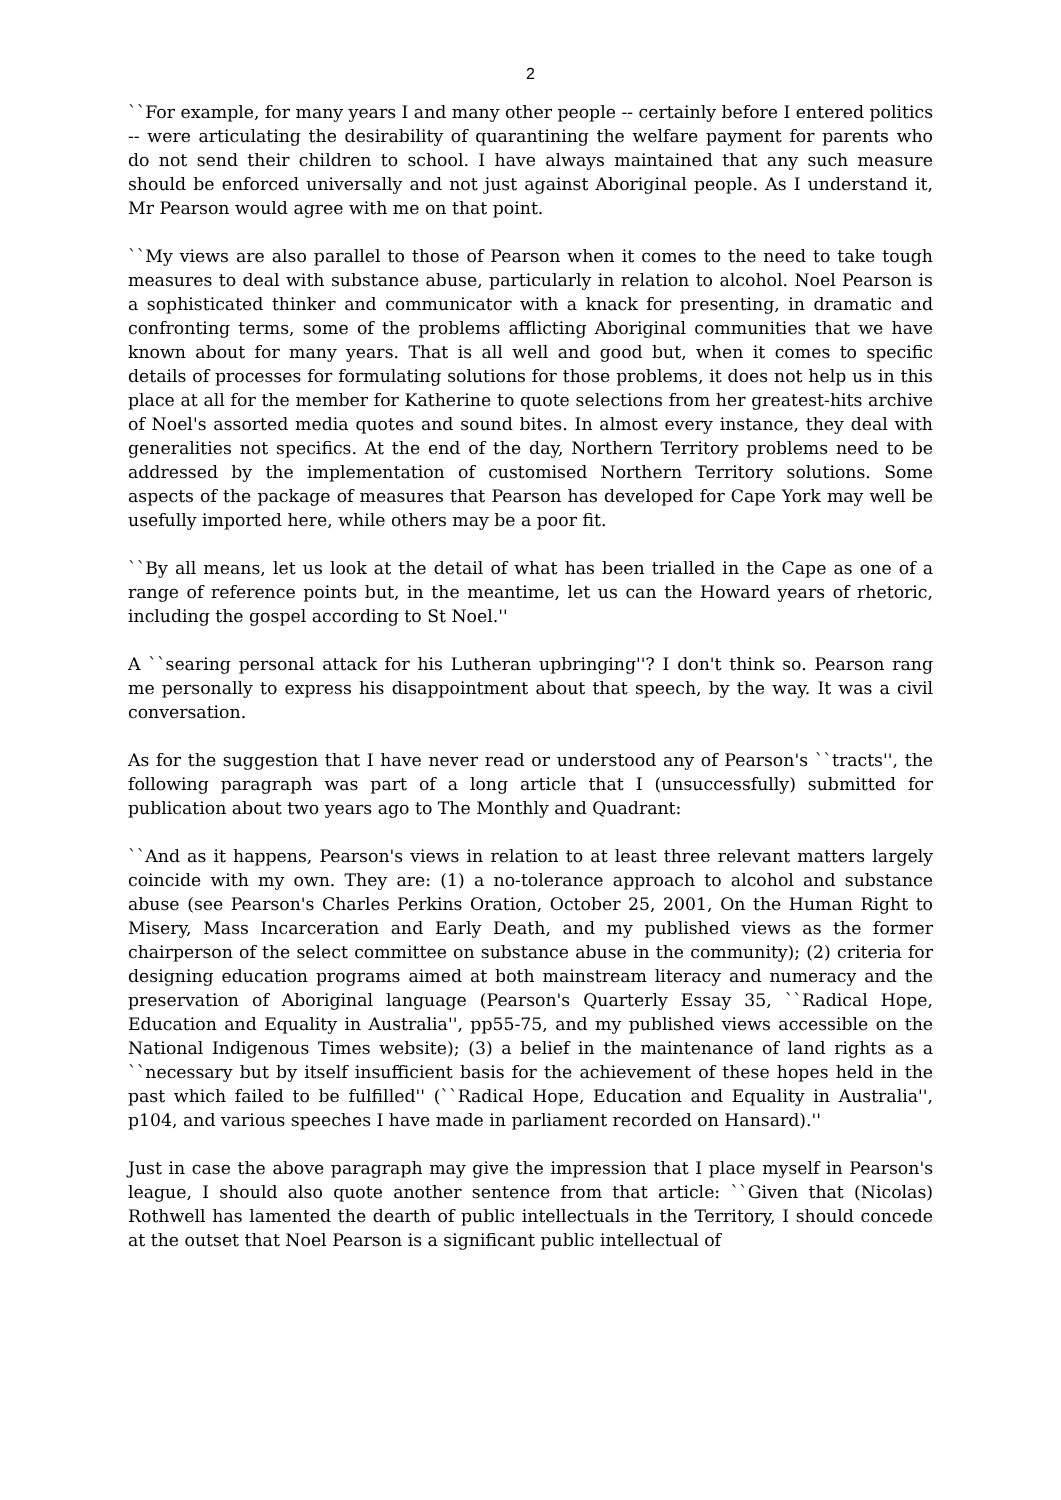2
``For example, for many years I and many other people -- certainly before I entered politics -- were articulating the desirability of quarantining the welfare payment for parents who do not send their children to school. I have always maintained that any such measure should be enforced universally and not just against Aboriginal people. As I understand it, Mr Pearson would agree with me on that point.
``My views are also parallel to those of Pearson when it comes to the need to take tough measures to deal with substance abuse, particularly in relation to alcohol. Noel Pearson is a sophisticated thinker and communicator with a knack for presenting, in dramatic and confronting terms, some of the problems afflicting Aboriginal communities that we have known about for many years. That is all well and good but, when it comes to specific details of processes for formulating solutions for those problems, it does not help us in this place at all for the member for Katherine to quote selections from her greatest-hits archive of Noel's assorted media quotes and sound bites. In almost every instance, they deal with generalities not specifics. At the end of the day, Northern Territory problems need to be addressed by the implementation of customised Northern Territory solutions. Some aspects of the package of measures that Pearson has developed for Cape York may well be usefully imported here, while others may be a poor fit.
``By all means, let us look at the detail of what has been trialled in the Cape as one of a range of reference points but, in the meantime, let us can the Howard years of rhetoric, including the gospel according to St Noel.''
A ``searing personal attack for his Lutheran upbringing''? I don't think so. Pearson rang me personally to express his disappointment about that speech, by the way. It was a civil conversation.
As for the suggestion that I have never read or understood any of Pearson's ``tracts'', the following paragraph was part of a long article that I (unsuccessfully) submitted for publication about two years ago to The Monthly and Quadrant:
``And as it happens, Pearson's views in relation to at least three relevant matters largely coincide with my own. They are: (1) a no-tolerance approach to alcohol and substance abuse (see Pearson's Charles Perkins Oration, October 25, 2001, On the Human Right to Misery, Mass Incarceration and Early Death, and my published views as the former chairperson of the select committee on substance abuse in the community); (2) criteria for designing education programs aimed at both mainstream literacy and numeracy and the preservation of Aboriginal language (Pearson's Quarterly Essay 35, ``Radical Hope, Education and Equality in Australia'', pp55-75, and my published views accessible on the National Indigenous Times website); (3) a belief in the maintenance of land rights as a ``necessary but by itself insufficient basis for the achievement of these hopes held in the past which failed to be fulfilled'' (``Radical Hope, Education and Equality in Australia'', p104, and various speeches I have made in parliament recorded on Hansard).''
Just in case the above paragraph may give the impression that I place myself in Pearson's league, I should also quote another sentence from that article: ``Given that (Nicolas) Rothwell has lamented the dearth of public intellectuals in the Territory, I should concede at the outset that Noel Pearson is a significant public intellectual of